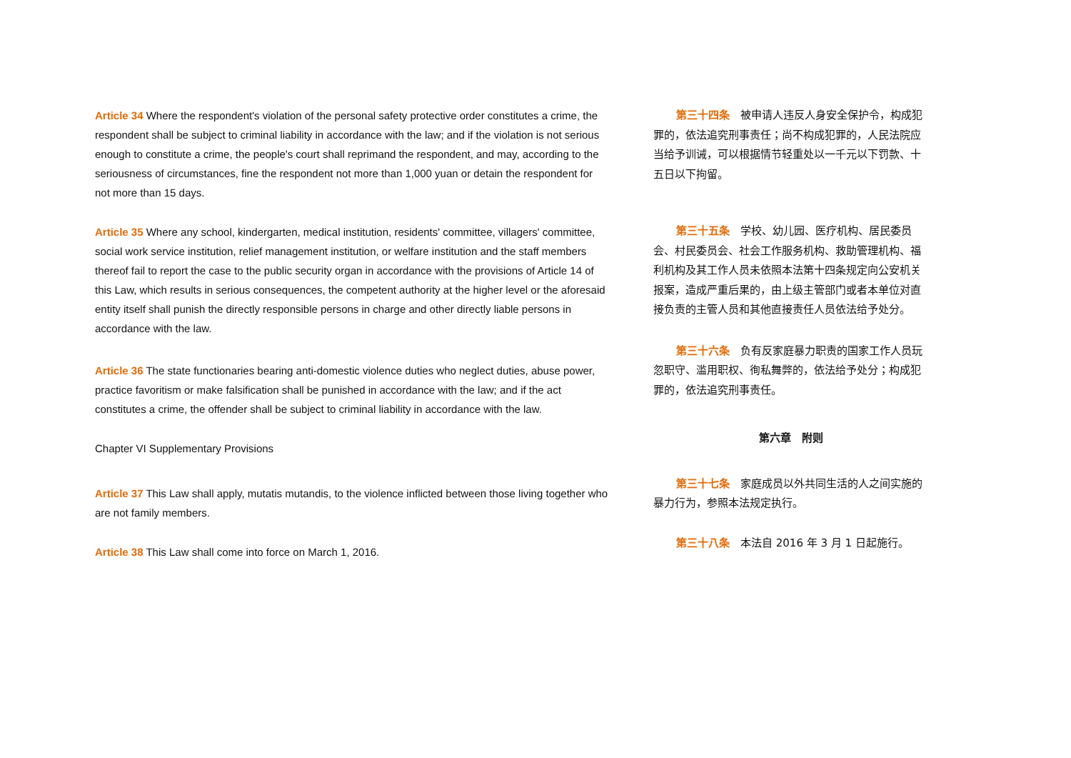Article 34 Where the respondent's violation of the personal safety protective order constitutes a crime, the respondent shall be subject to criminal liability in accordance with the law; and if the violation is not serious enough to constitute a crime, the people's court shall reprimand the respondent, and may, according to the seriousness of circumstances, fine the respondent not more than 1,000 yuan or detain the respondent for not more than 15 days.
Article 35 Where any school, kindergarten, medical institution, residents' committee, villagers' committee, social work service institution, relief management institution, or welfare institution and the staff members thereof fail to report the case to the public security organ in accordance with the provisions of Article 14 of this Law, which results in serious consequences, the competent authority at the higher level or the aforesaid entity itself shall punish the directly responsible persons in charge and other directly liable persons in accordance with the law.
Article 36 The state functionaries bearing anti-domestic violence duties who neglect duties, abuse power, practice favoritism or make falsification shall be punished in accordance with the law; and if the act constitutes a crime, the offender shall be subject to criminal liability in accordance with the law.
Chapter VI Supplementary Provisions
Article 37 This Law shall apply, mutatis mutandis, to the violence inflicted between those living together who are not family members.
Article 38 This Law shall come into force on March 1, 2016.
第三十四条　被申请人违反人身安全保护令，构成犯罪的，依法追究刑事责任；尚不构成犯罪的，人民法院应当给予训诫，可以根据情节轻重处以一千元以下罚款、十五日以下拘留。
第三十五条　学校、幼儿园、医疗机构、居民委员会、村民委员会、社会工作服务机构、救助管理机构、福利机构及其工作人员未依照本法第十四条规定向公安机关报案，造成严重后果的，由上级主管部门或者本单位对直接负责的主管人员和其他直接责任人员依法给予处分。
第三十六条　负有反家庭暴力职责的国家工作人员玩忽职守、滥用职权、徇私舞弊的，依法给予处分；构成犯罪的，依法追究刑事责任。
第六章　附则
第三十七条　家庭成员以外共同生活的人之间实施的暴力行为，参照本法规定执行。
第三十八条　本法自 2016 年 3 月 1 日起施行。